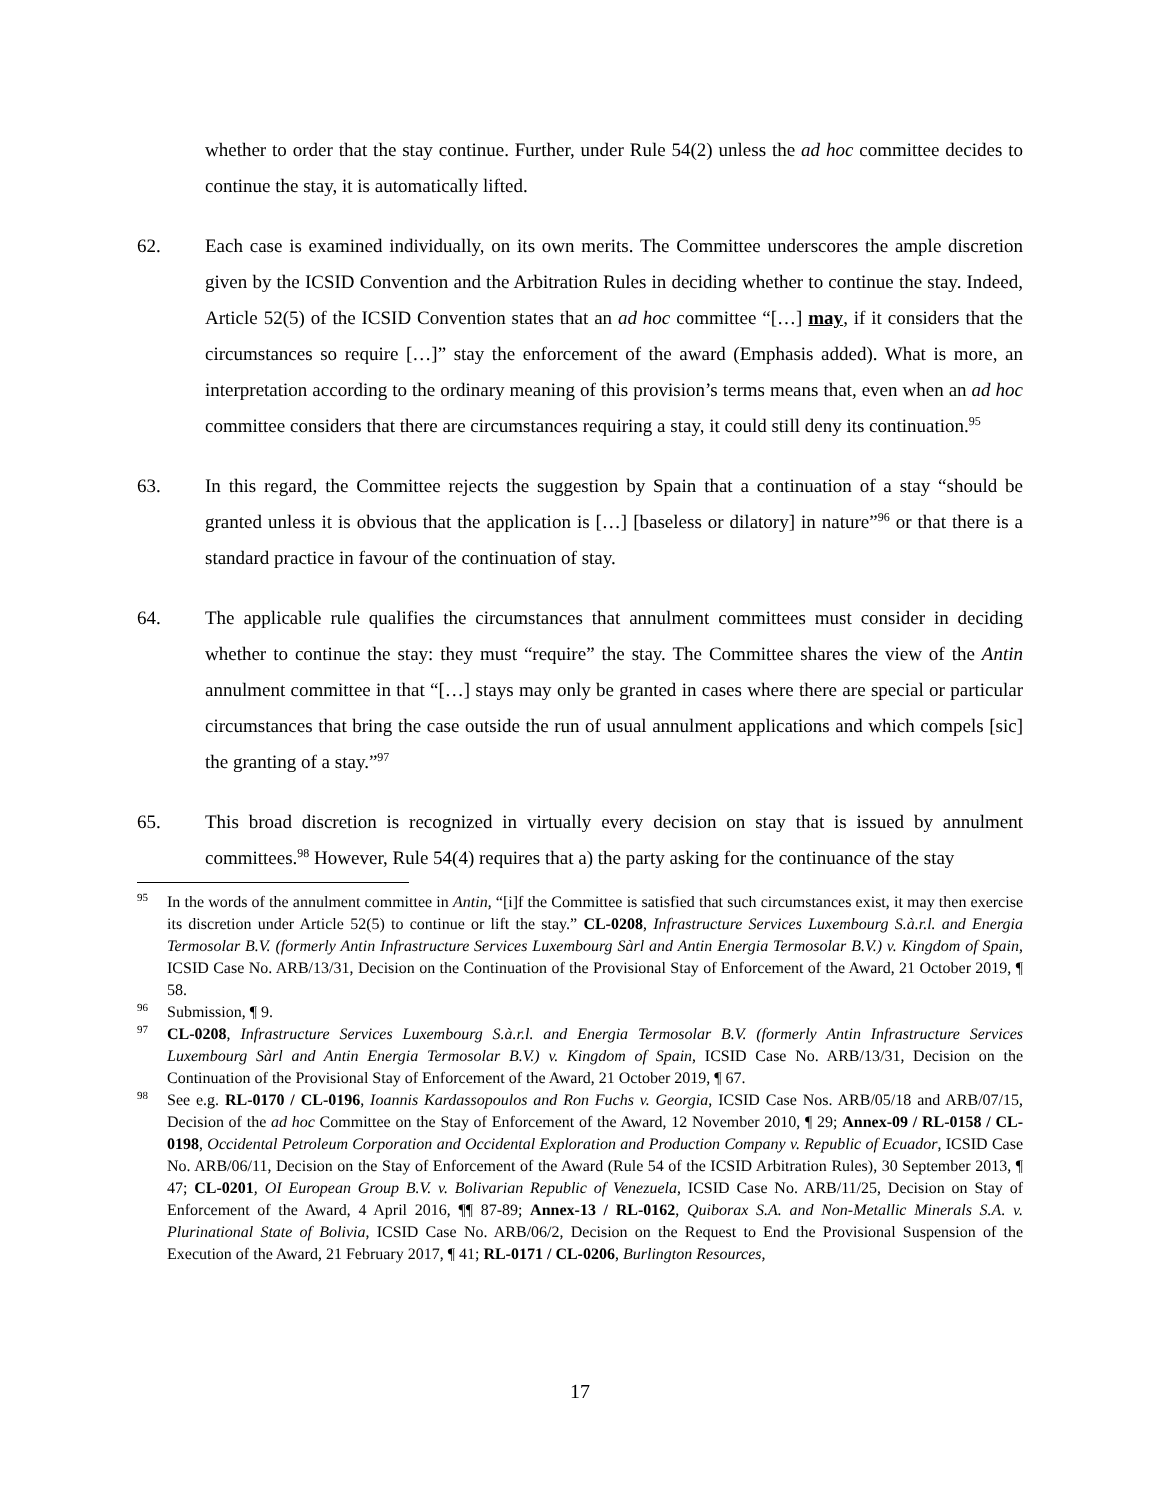whether to order that the stay continue. Further, under Rule 54(2) unless the ad hoc committee decides to continue the stay, it is automatically lifted.
62. Each case is examined individually, on its own merits. The Committee underscores the ample discretion given by the ICSID Convention and the Arbitration Rules in deciding whether to continue the stay. Indeed, Article 52(5) of the ICSID Convention states that an ad hoc committee “[…] may, if it considers that the circumstances so require […]” stay the enforcement of the award (Emphasis added). What is more, an interpretation according to the ordinary meaning of this provision’s terms means that, even when an ad hoc committee considers that there are circumstances requiring a stay, it could still deny its continuation.<sup>95</sup>
63. In this regard, the Committee rejects the suggestion by Spain that a continuation of a stay “should be granted unless it is obvious that the application is […] [baseless or dilatory] in nature”<sup>96</sup> or that there is a standard practice in favour of the continuation of stay.
64. The applicable rule qualifies the circumstances that annulment committees must consider in deciding whether to continue the stay: they must “require” the stay. The Committee shares the view of the Antin annulment committee in that “[…] stays may only be granted in cases where there are special or particular circumstances that bring the case outside the run of usual annulment applications and which compels [sic] the granting of a stay.”<sup>97</sup>
65. This broad discretion is recognized in virtually every decision on stay that is issued by annulment committees.<sup>98</sup> However, Rule 54(4) requires that a) the party asking for the continuance of the stay
<sup>95</sup>
In the words of the annulment committee in Antin, “[i]f the Committee is satisfied that such circumstances exist, it may then exercise its discretion under Article 52(5) to continue or lift the stay.” CL-0208, Infrastructure Services Luxembourg S.à.r.l. and Energia Termosolar B.V. (formerly Antin Infrastructure Services Luxembourg Sàrl and Antin Energia Termosolar B.V.) v. Kingdom of Spain, ICSID Case No. ARB/13/31, Decision on the Continuation of the Provisional Stay of Enforcement of the Award, 21 October 2019, ¶ 58.
<sup>96</sup>
Submission, ¶ 9.
<sup>97</sup>
CL-0208, Infrastructure Services Luxembourg S.à.r.l. and Energia Termosolar B.V. (formerly Antin Infrastructure Services Luxembourg Sàrl and Antin Energia Termosolar B.V.) v. Kingdom of Spain, ICSID Case No. ARB/13/31, Decision on the Continuation of the Provisional Stay of Enforcement of the Award, 21 October 2019, ¶ 67.
<sup>98</sup>
See e.g. RL-0170 / CL-0196, Ioannis Kardassopoulos and Ron Fuchs v. Georgia, ICSID Case Nos. ARB/05/18 and ARB/07/15, Decision of the ad hoc Committee on the Stay of Enforcement of the Award, 12 November 2010, ¶ 29; Annex-09 / RL-0158 / CL-0198, Occidental Petroleum Corporation and Occidental Exploration and Production Company v. Republic of Ecuador, ICSID Case No. ARB/06/11, Decision on the Stay of Enforcement of the Award (Rule 54 of the ICSID Arbitration Rules), 30 September 2013, ¶ 47; CL-0201, OI European Group B.V. v. Bolivarian Republic of Venezuela, ICSID Case No. ARB/11/25, Decision on Stay of Enforcement of the Award, 4 April 2016, ¶¶ 87-89; Annex-13 / RL-0162, Quiborax S.A. and Non-Metallic Minerals S.A. v. Plurinational State of Bolivia, ICSID Case No. ARB/06/2, Decision on the Request to End the Provisional Suspension of the Execution of the Award, 21 February 2017, ¶ 41; RL-0171 / CL-0206, Burlington Resources,
17